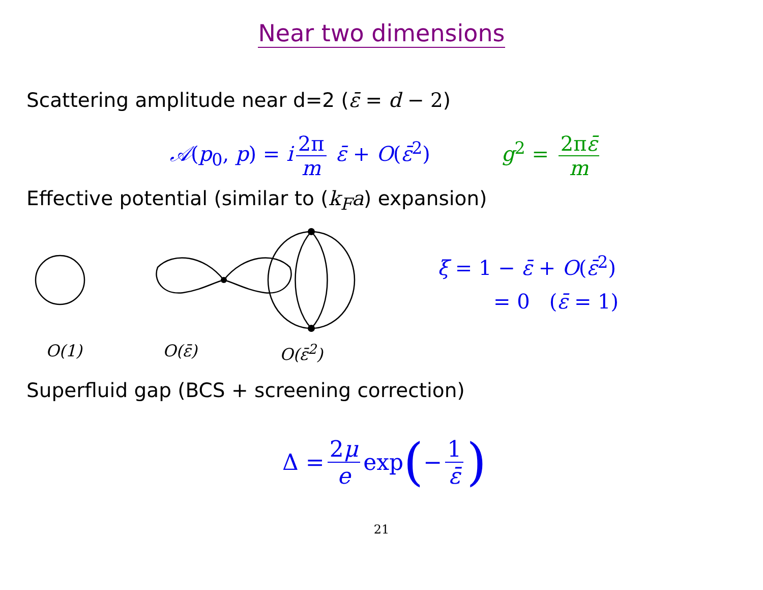Near two dimensions
Scattering amplitude near d=2 (ε̄ = d − 2)
𝒜(p<sub>0</sub>, p) = i 2π m ε̄ + O(ε̄<sup>2</sup>) g<sup>2</sup> = 2πε̄ m
Effective potential (similar to (k<sub>F</sub>a) expansion)
ξ = 1 − ε̄ + O(ε̄<sup>2</sup>)
= 0 (ε̄ = 1)
O(1) O(ε̄) O(ε̄<sup>2</sup>)
Superfluid gap (BCS + screening correction)
Δ = 2μ e exp (− 1 ε̄)
21